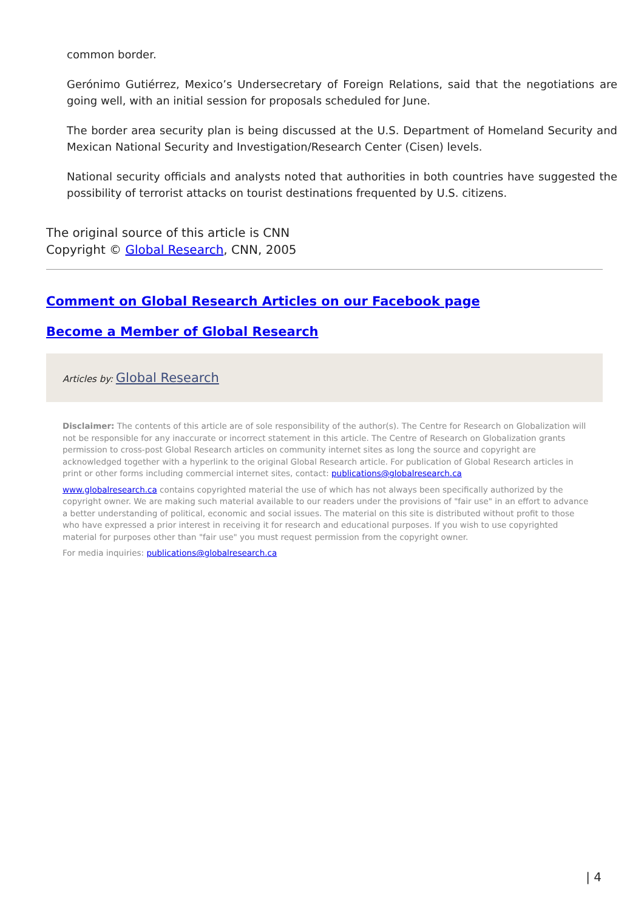common border.
Gerónimo Gutiérrez, Mexico’s Undersecretary of Foreign Relations, said that the negotiations are going well, with an initial session for proposals scheduled for June.
The border area security plan is being discussed at the U.S. Department of Homeland Security and Mexican National Security and Investigation/Research Center (Cisen) levels.
National security officials and analysts noted that authorities in both countries have suggested the possibility of terrorist attacks on tourist destinations frequented by U.S. citizens.
The original source of this article is CNN
Copyright © Global Research, CNN, 2005
Comment on Global Research Articles on our Facebook page
Become a Member of Global Research
Articles by: Global Research
Disclaimer: The contents of this article are of sole responsibility of the author(s). The Centre for Research on Globalization will not be responsible for any inaccurate or incorrect statement in this article. The Centre of Research on Globalization grants permission to cross-post Global Research articles on community internet sites as long the source and copyright are acknowledged together with a hyperlink to the original Global Research article. For publication of Global Research articles in print or other forms including commercial internet sites, contact: publications@globalresearch.ca
www.globalresearch.ca contains copyrighted material the use of which has not always been specifically authorized by the copyright owner. We are making such material available to our readers under the provisions of "fair use" in an effort to advance a better understanding of political, economic and social issues. The material on this site is distributed without profit to those who have expressed a prior interest in receiving it for research and educational purposes. If you wish to use copyrighted material for purposes other than "fair use" you must request permission from the copyright owner.
For media inquiries: publications@globalresearch.ca
| 4